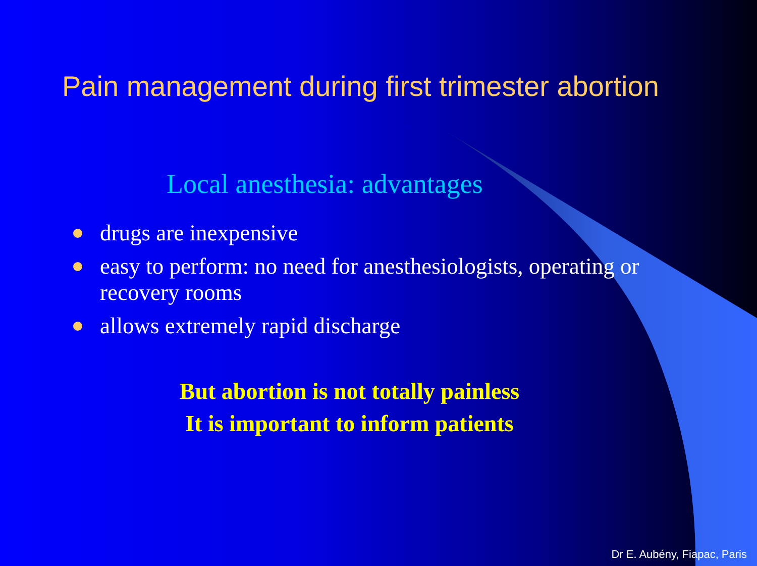Pain management during first trimester abortion
Local anesthesia: advantages
drugs are inexpensive
easy to perform: no need for anesthesiologists, operating or recovery rooms
allows extremely rapid discharge
But abortion is not totally painless
It is important to inform patients
Dr E. Aubény, Fiapac, Paris